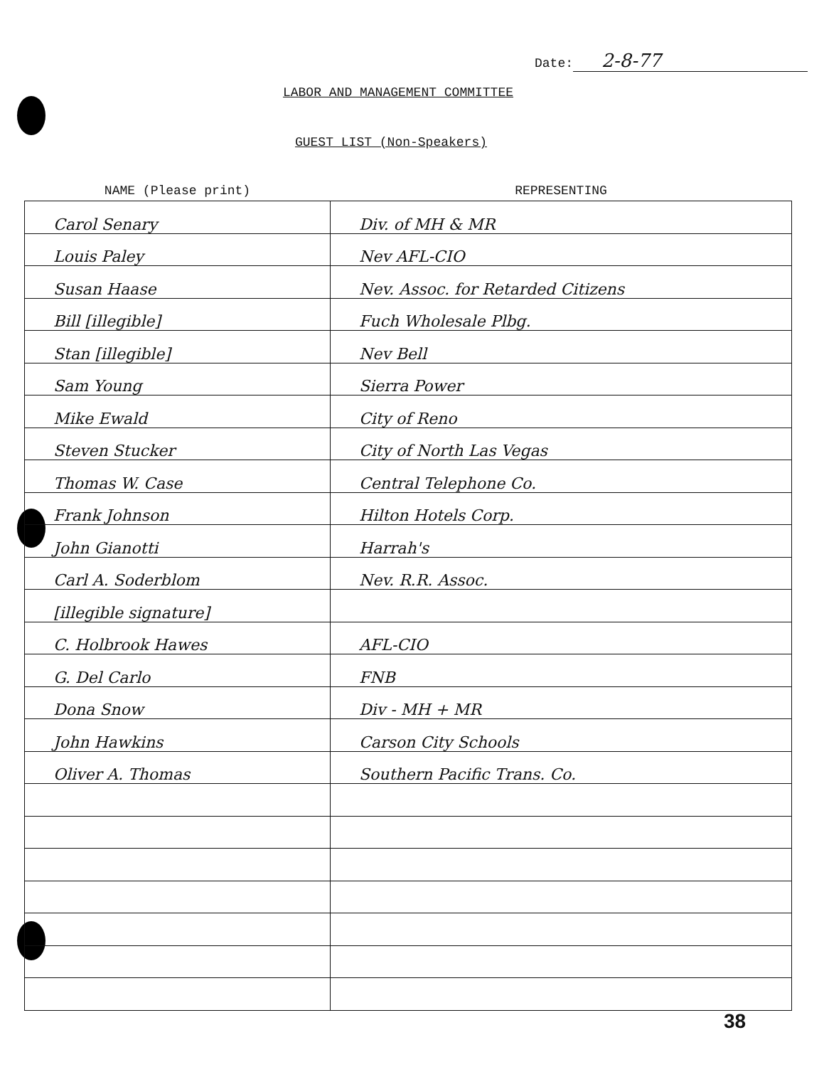Date: 2-8-77
LABOR AND MANAGEMENT COMMITTEE
GUEST LIST (Non-Speakers)
| NAME (Please print) | REPRESENTING |
| --- | --- |
| Carol Senary | Div. of MH & MR |
| Louis Paley | Nev AFL-CIO |
| Susan Haase | Nev. Assoc. for Retarded Citizens |
| Bill [illegible] | Fuch Wholesale Plbg. |
| Stan [illegible] | Nev Bell |
| Sam Young | Sierra Power |
| Mike Ewald | City of Reno |
| Steven Stucker | City of North Las Vegas |
| Thomas W. Case | Central Telephone Co. |
| Frank Johnson | Hilton Hotels Corp. |
| John Gianotti | Harrah's |
| Carl A. Soderblom | Nev. R.R. Assoc. |
| [illegible signature] | |
| C. Holbrook Hawes | AFL-CIO |
| G. Del Carlo | FNB |
| Dona Snow | Div - MH + MR |
| John Hawkins | Carson City Schools |
| Oliver A. Thomas | Southern Pacific Trans. Co. |
38